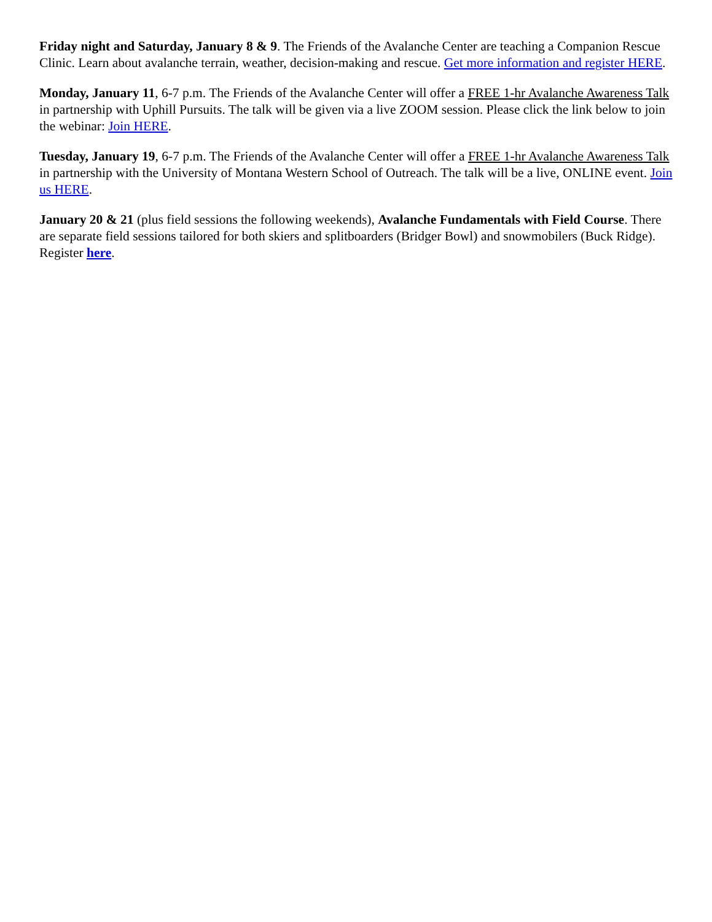Friday night and Saturday, January 8 & 9. The Friends of the Avalanche Center are teaching a Companion Rescue Clinic. Learn about avalanche terrain, weather, decision-making and rescue. Get more information and register HERE.
Monday, January 11, 6-7 p.m. The Friends of the Avalanche Center will offer a FREE 1-hr Avalanche Awareness Talk in partnership with Uphill Pursuits. The talk will be given via a live ZOOM session. Please click the link below to join the webinar: Join HERE.
Tuesday, January 19, 6-7 p.m. The Friends of the Avalanche Center will offer a FREE 1-hr Avalanche Awareness Talk in partnership with the University of Montana Western School of Outreach. The talk will be a live, ONLINE event. Join us HERE.
January 20 & 21 (plus field sessions the following weekends), Avalanche Fundamentals with Field Course. There are separate field sessions tailored for both skiers and splitboarders (Bridger Bowl) and snowmobilers (Buck Ridge). Register here.